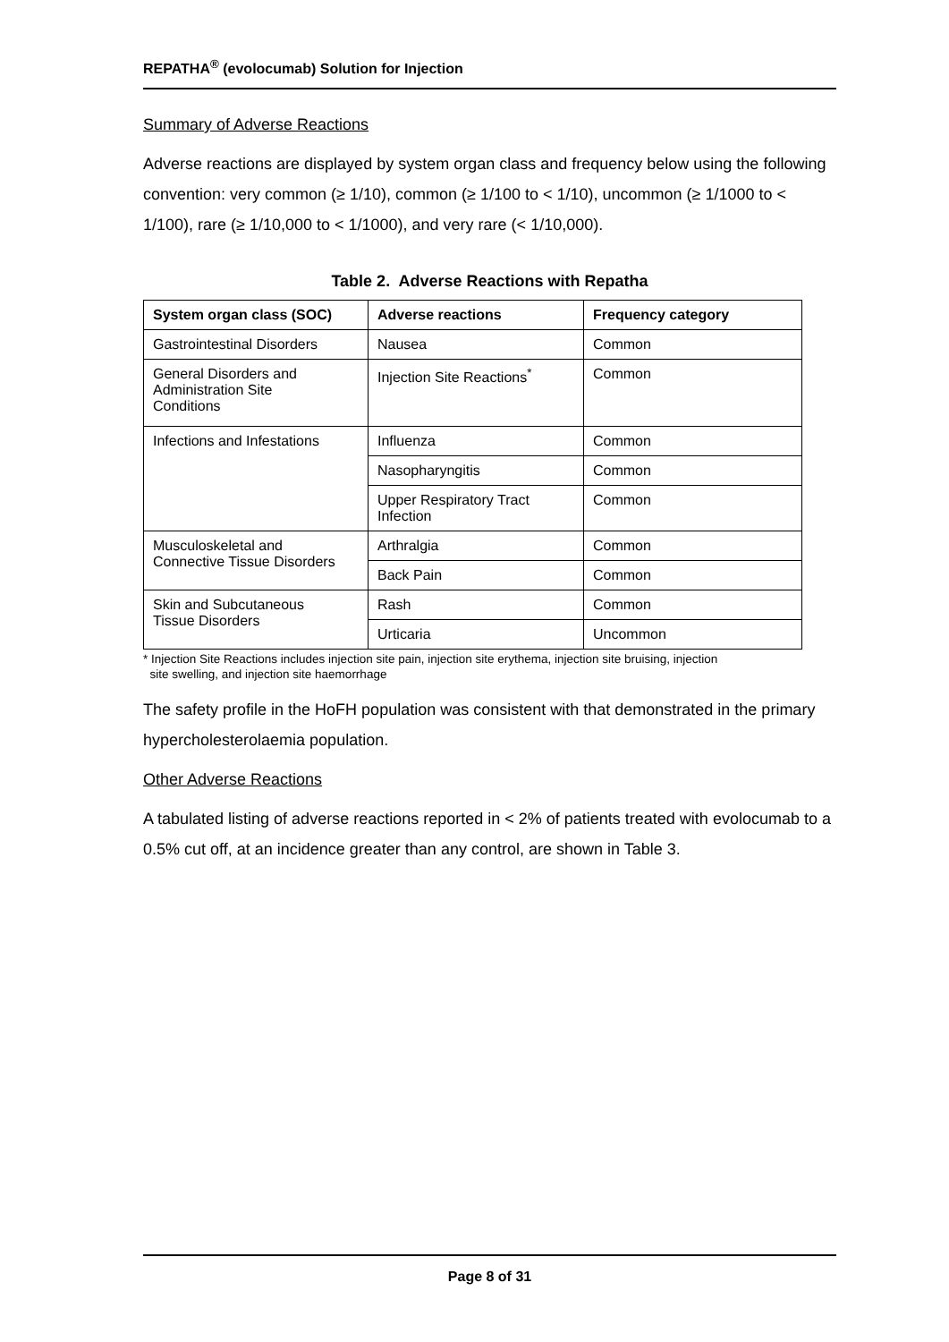REPATHA<sup>®</sup> (evolocumab) Solution for Injection
Summary of Adverse Reactions
Adverse reactions are displayed by system organ class and frequency below using the following convention: very common (≥ 1/10), common (≥ 1/100 to < 1/10), uncommon (≥ 1/1000 to < 1/100), rare (≥ 1/10,000 to < 1/1000), and very rare (< 1/10,000).
Table 2. Adverse Reactions with Repatha
| System organ class (SOC) | Adverse reactions | Frequency category |
| --- | --- | --- |
| Gastrointestinal Disorders | Nausea | Common |
| General Disorders and Administration Site Conditions | Injection Site Reactions<sup>*</sup> | Common |
| Infections and Infestations | Influenza | Common |
| | Nasopharyngitis | Common |
| | Upper Respiratory Tract Infection | Common |
| Musculoskeletal and Connective Tissue Disorders | Arthralgia | Common |
| | Back Pain | Common |
| Skin and Subcutaneous Tissue Disorders | Rash | Common |
| | Urticaria | Uncommon |
* Injection Site Reactions includes injection site pain, injection site erythema, injection site bruising, injection
site swelling, and injection site haemorrhage
The safety profile in the HoFH population was consistent with that demonstrated in the primary hypercholesterolaemia population.
Other Adverse Reactions
A tabulated listing of adverse reactions reported in < 2% of patients treated with evolocumab to a 0.5% cut off, at an incidence greater than any control, are shown in Table 3.
Page 8 of 31